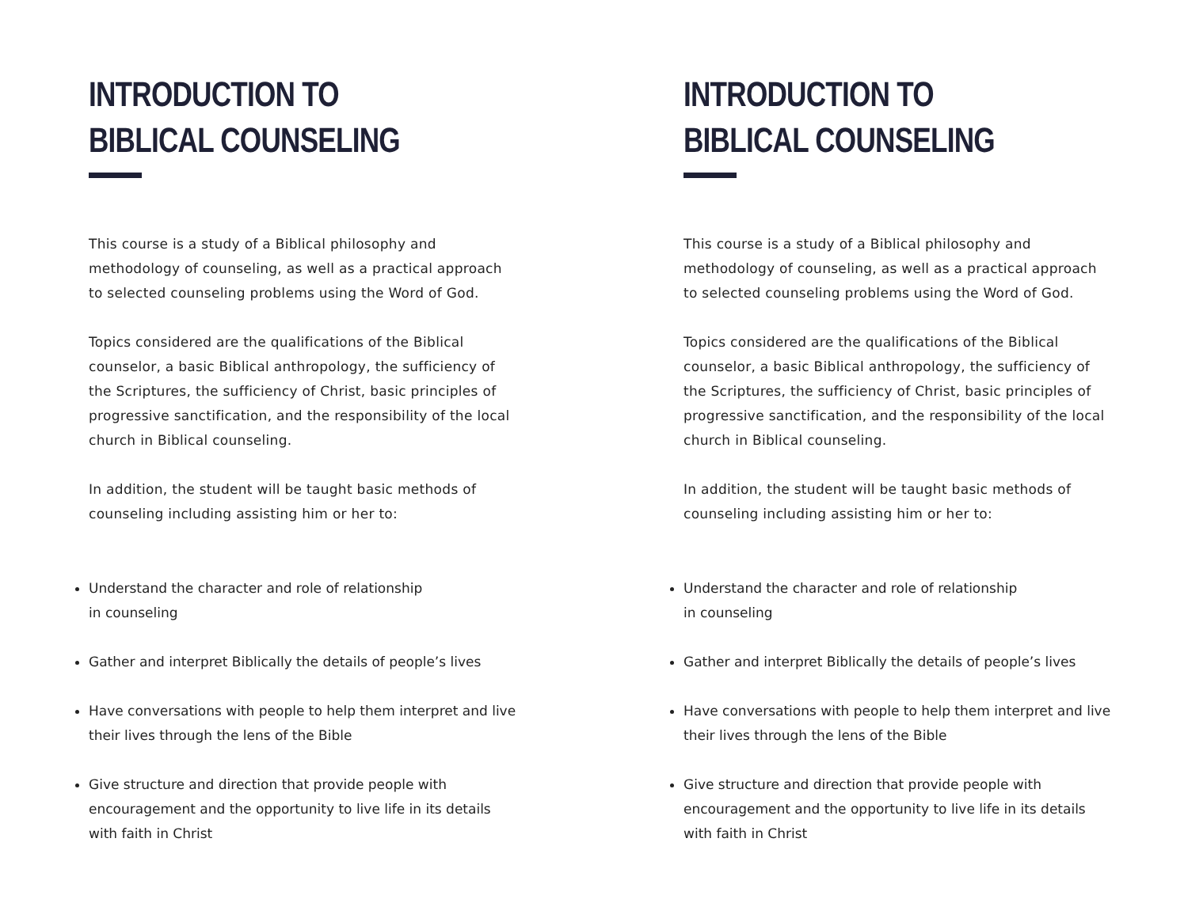INTRODUCTION TO
BIBLICAL COUNSELING
This course is a study of a Biblical philosophy and methodology of counseling, as well as a practical approach to selected counseling problems using the Word of God.
Topics considered are the qualifications of the Biblical counselor, a basic Biblical anthropology, the sufficiency of the Scriptures, the sufficiency of Christ, basic principles of progressive sanctification, and the responsibility of the local church in Biblical counseling.
In addition, the student will be taught basic methods of counseling including assisting him or her to:
Understand the character and role of relationship
in counseling
Gather and interpret Biblically the details of people’s lives
Have conversations with people to help them interpret and live their lives through the lens of the Bible
Give structure and direction that provide people with encouragement and the opportunity to live life in its details with faith in Christ
INTRODUCTION TO
BIBLICAL COUNSELING
This course is a study of a Biblical philosophy and methodology of counseling, as well as a practical approach to selected counseling problems using the Word of God.
Topics considered are the qualifications of the Biblical counselor, a basic Biblical anthropology, the sufficiency of the Scriptures, the sufficiency of Christ, basic principles of progressive sanctification, and the responsibility of the local church in Biblical counseling.
In addition, the student will be taught basic methods of counseling including assisting him or her to:
Understand the character and role of relationship
in counseling
Gather and interpret Biblically the details of people’s lives
Have conversations with people to help them interpret and live their lives through the lens of the Bible
Give structure and direction that provide people with encouragement and the opportunity to live life in its details with faith in Christ